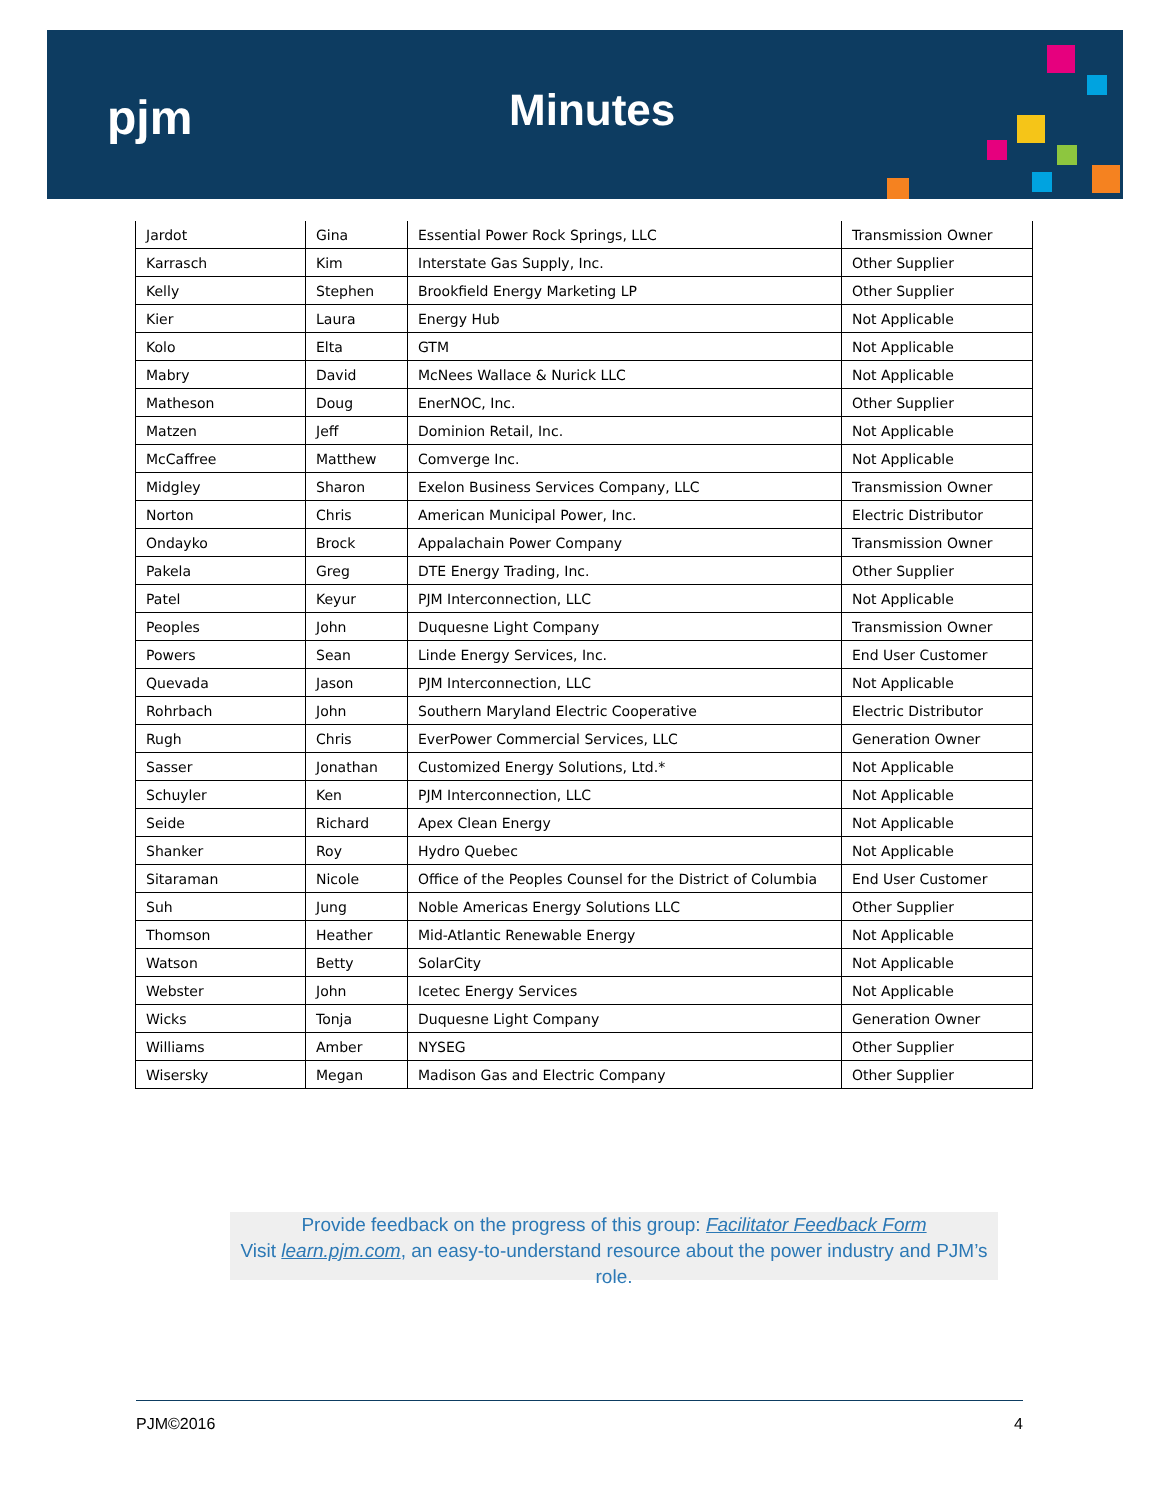pjm Minutes
| Jardot | Gina | Essential Power Rock Springs, LLC | Transmission Owner |
| Karrasch | Kim | Interstate Gas Supply, Inc. | Other Supplier |
| Kelly | Stephen | Brookfield Energy Marketing LP | Other Supplier |
| Kier | Laura | Energy Hub | Not Applicable |
| Kolo | Elta | GTM | Not Applicable |
| Mabry | David | McNees Wallace & Nurick LLC | Not Applicable |
| Matheson | Doug | EnerNOC, Inc. | Other Supplier |
| Matzen | Jeff | Dominion Retail, Inc. | Not Applicable |
| McCaffree | Matthew | Comverge Inc. | Not Applicable |
| Midgley | Sharon | Exelon Business Services Company, LLC | Transmission Owner |
| Norton | Chris | American Municipal Power, Inc. | Electric Distributor |
| Ondayko | Brock | Appalachain Power Company | Transmission Owner |
| Pakela | Greg | DTE Energy Trading, Inc. | Other Supplier |
| Patel | Keyur | PJM Interconnection, LLC | Not Applicable |
| Peoples | John | Duquesne Light Company | Transmission Owner |
| Powers | Sean | Linde Energy Services, Inc. | End User Customer |
| Quevada | Jason | PJM Interconnection, LLC | Not Applicable |
| Rohrbach | John | Southern Maryland Electric Cooperative | Electric Distributor |
| Rugh | Chris | EverPower Commercial Services, LLC | Generation Owner |
| Sasser | Jonathan | Customized Energy Solutions, Ltd.* | Not Applicable |
| Schuyler | Ken | PJM Interconnection, LLC | Not Applicable |
| Seide | Richard | Apex Clean Energy | Not Applicable |
| Shanker | Roy | Hydro Quebec | Not Applicable |
| Sitaraman | Nicole | Office of the Peoples Counsel for the District of Columbia | End User Customer |
| Suh | Jung | Noble Americas Energy Solutions LLC | Other Supplier |
| Thomson | Heather | Mid-Atlantic Renewable Energy | Not Applicable |
| Watson | Betty | SolarCity | Not Applicable |
| Webster | John | Icetec Energy Services | Not Applicable |
| Wicks | Tonja | Duquesne Light Company | Generation Owner |
| Williams | Amber | NYSEG | Other Supplier |
| Wisersky | Megan | Madison Gas and Electric Company | Other Supplier |
Provide feedback on the progress of this group: Facilitator Feedback Form
Visit learn.pjm.com, an easy-to-understand resource about the power industry and PJM’s role.
PJM©2016 4